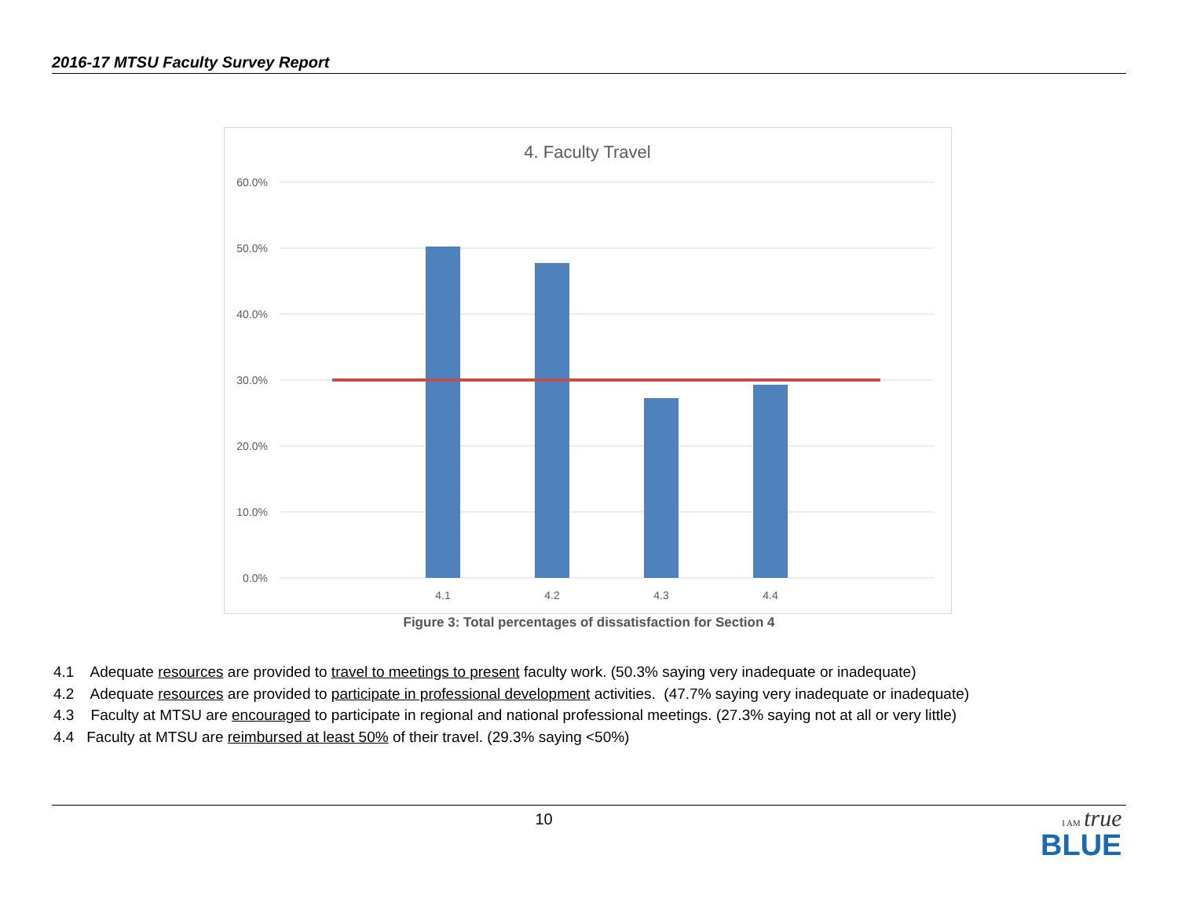2016-17 MTSU Faculty Survey Report
4. Faculty Travel
60.0%
50.0%
40.0%
30.0%
20.0%
10.0%
0.0%
4.1
4.2
4.3
4.4
Figure 3: Total percentages of dissatisfaction for Section 4
4.1 Adequate resources are provided to travel to meetings to present faculty work. (50.3% saying very inadequate or inadequate)
4.2 Adequate resources are provided to participate in professional development activities. (47.7% saying very inadequate or inadequate)
4.3 Faculty at MTSU are encouraged to participate in regional and national professional meetings. (27.3% saying not at all or very little)
4.4 Faculty at MTSU are reimbursed at least 50% of their travel. (29.3% saying <50%)
10
I AM true
BLUE